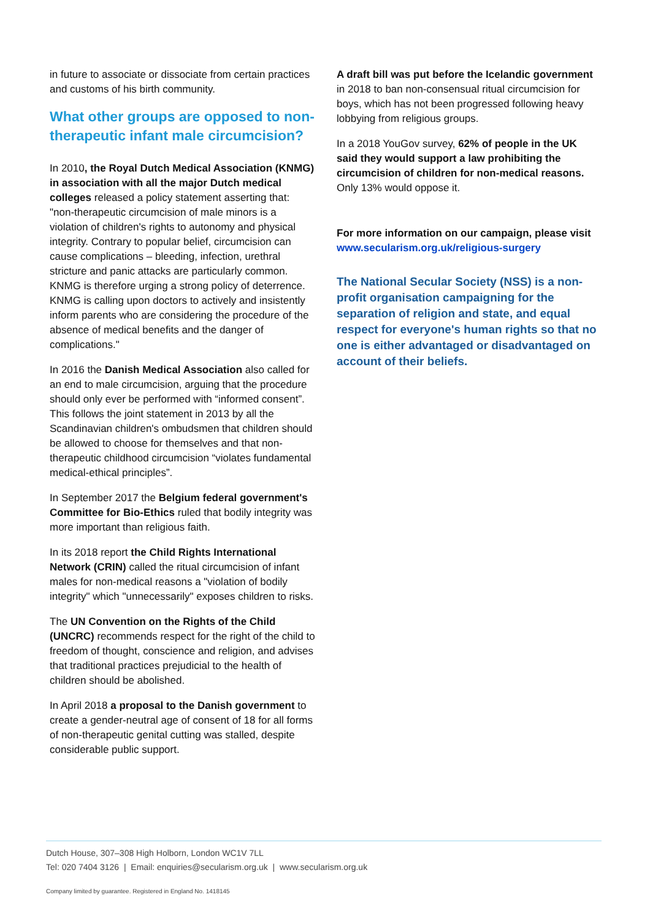in future to associate or dissociate from certain practices and customs of his birth community.
What other groups are opposed to non-therapeutic infant male circumcision?
In 2010, the Royal Dutch Medical Association (KNMG) in association with all the major Dutch medical colleges released a policy statement asserting that: "non-therapeutic circumcision of male minors is a violation of children's rights to autonomy and physical integrity. Contrary to popular belief, circumcision can cause complications – bleeding, infection, urethral stricture and panic attacks are particularly common. KNMG is therefore urging a strong policy of deterrence. KNMG is calling upon doctors to actively and insistently inform parents who are considering the procedure of the absence of medical benefits and the danger of complications."
In 2016 the Danish Medical Association also called for an end to male circumcision, arguing that the procedure should only ever be performed with “informed consent”. This follows the joint statement in 2013 by all the Scandinavian children's ombudsmen that children should be allowed to choose for themselves and that non-therapeutic childhood circumcision “violates fundamental medical-ethical principles”.
In September 2017 the Belgium federal government's Committee for Bio-Ethics ruled that bodily integrity was more important than religious faith.
In its 2018 report the Child Rights International Network (CRIN) called the ritual circumcision of infant males for non-medical reasons a "violation of bodily integrity" which "unnecessarily" exposes children to risks.
The UN Convention on the Rights of the Child (UNCRC) recommends respect for the right of the child to freedom of thought, conscience and religion, and advises that traditional practices prejudicial to the health of children should be abolished.
In April 2018 a proposal to the Danish government to create a gender-neutral age of consent of 18 for all forms of non-therapeutic genital cutting was stalled, despite considerable public support.
A draft bill was put before the Icelandic government in 2018 to ban non-consensual ritual circumcision for boys, which has not been progressed following heavy lobbying from religious groups.
In a 2018 YouGov survey, 62% of people in the UK said they would support a law prohibiting the circumcision of children for non-medical reasons. Only 13% would oppose it.
For more information on our campaign, please visit www.secularism.org.uk/religious-surgery
The National Secular Society (NSS) is a non-profit organisation campaigning for the separation of religion and state, and equal respect for everyone's human rights so that no one is either advantaged or disadvantaged on account of their beliefs.
Dutch House, 307–308 High Holborn, London WC1V 7LL
Tel: 020 7404 3126 | Email: enquiries@secularism.org.uk | www.secularism.org.uk
Company limited by guarantee. Registered in England No. 1418145